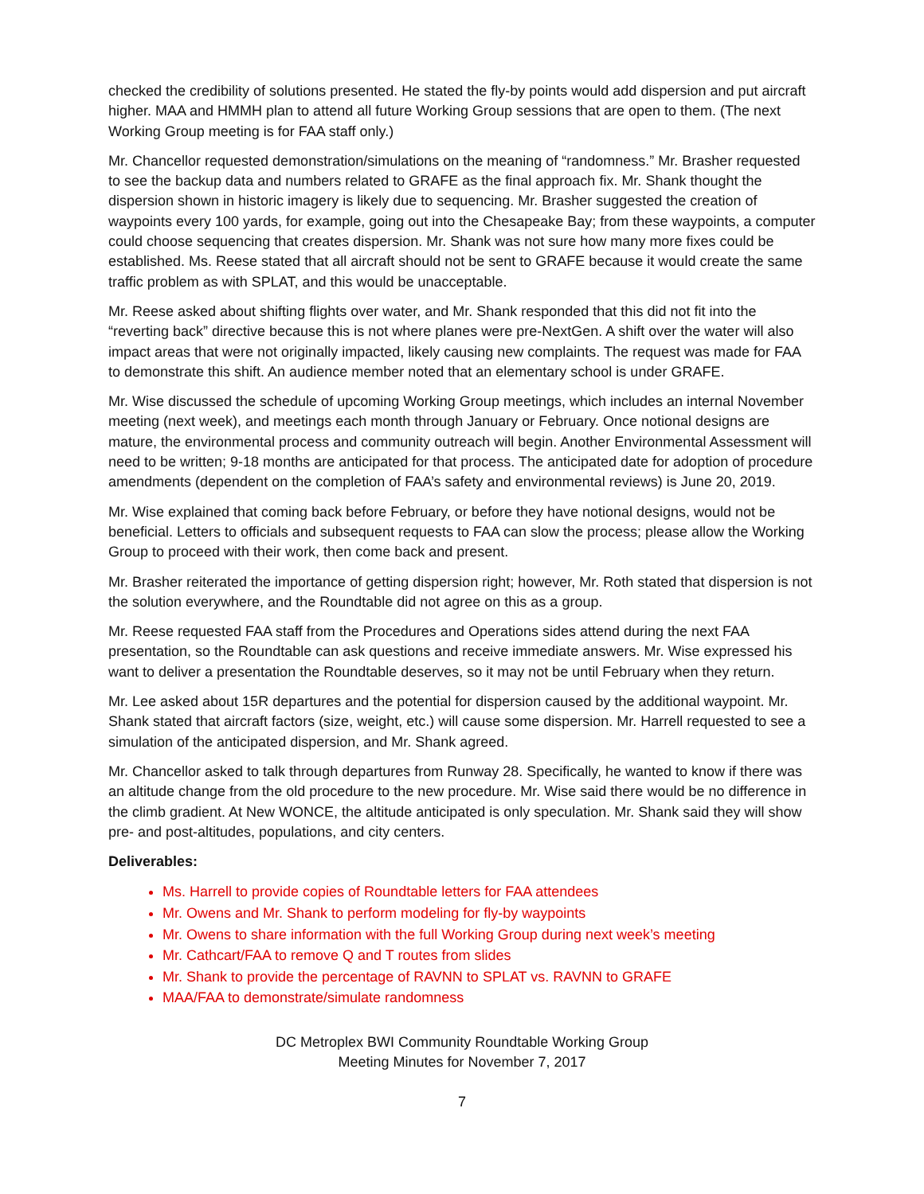checked the credibility of solutions presented. He stated the fly-by points would add dispersion and put aircraft higher. MAA and HMMH plan to attend all future Working Group sessions that are open to them. (The next Working Group meeting is for FAA staff only.)
Mr. Chancellor requested demonstration/simulations on the meaning of “randomness.” Mr. Brasher requested to see the backup data and numbers related to GRAFE as the final approach fix. Mr. Shank thought the dispersion shown in historic imagery is likely due to sequencing. Mr. Brasher suggested the creation of waypoints every 100 yards, for example, going out into the Chesapeake Bay; from these waypoints, a computer could choose sequencing that creates dispersion. Mr. Shank was not sure how many more fixes could be established. Ms. Reese stated that all aircraft should not be sent to GRAFE because it would create the same traffic problem as with SPLAT, and this would be unacceptable.
Mr. Reese asked about shifting flights over water, and Mr. Shank responded that this did not fit into the “reverting back” directive because this is not where planes were pre-NextGen. A shift over the water will also impact areas that were not originally impacted, likely causing new complaints. The request was made for FAA to demonstrate this shift. An audience member noted that an elementary school is under GRAFE.
Mr. Wise discussed the schedule of upcoming Working Group meetings, which includes an internal November meeting (next week), and meetings each month through January or February. Once notional designs are mature, the environmental process and community outreach will begin. Another Environmental Assessment will need to be written; 9-18 months are anticipated for that process. The anticipated date for adoption of procedure amendments (dependent on the completion of FAA’s safety and environmental reviews) is June 20, 2019.
Mr. Wise explained that coming back before February, or before they have notional designs, would not be beneficial. Letters to officials and subsequent requests to FAA can slow the process; please allow the Working Group to proceed with their work, then come back and present.
Mr. Brasher reiterated the importance of getting dispersion right; however, Mr. Roth stated that dispersion is not the solution everywhere, and the Roundtable did not agree on this as a group.
Mr. Reese requested FAA staff from the Procedures and Operations sides attend during the next FAA presentation, so the Roundtable can ask questions and receive immediate answers. Mr. Wise expressed his want to deliver a presentation the Roundtable deserves, so it may not be until February when they return.
Mr. Lee asked about 15R departures and the potential for dispersion caused by the additional waypoint. Mr. Shank stated that aircraft factors (size, weight, etc.) will cause some dispersion. Mr. Harrell requested to see a simulation of the anticipated dispersion, and Mr. Shank agreed.
Mr. Chancellor asked to talk through departures from Runway 28. Specifically, he wanted to know if there was an altitude change from the old procedure to the new procedure. Mr. Wise said there would be no difference in the climb gradient. At New WONCE, the altitude anticipated is only speculation. Mr. Shank said they will show pre- and post-altitudes, populations, and city centers.
Deliverables:
Ms. Harrell to provide copies of Roundtable letters for FAA attendees
Mr. Owens and Mr. Shank to perform modeling for fly-by waypoints
Mr. Owens to share information with the full Working Group during next week’s meeting
Mr. Cathcart/FAA to remove Q and T routes from slides
Mr. Shank to provide the percentage of RAVNN to SPLAT vs. RAVNN to GRAFE
MAA/FAA to demonstrate/simulate randomness
DC Metroplex BWI Community Roundtable Working Group
Meeting Minutes for November 7, 2017
7